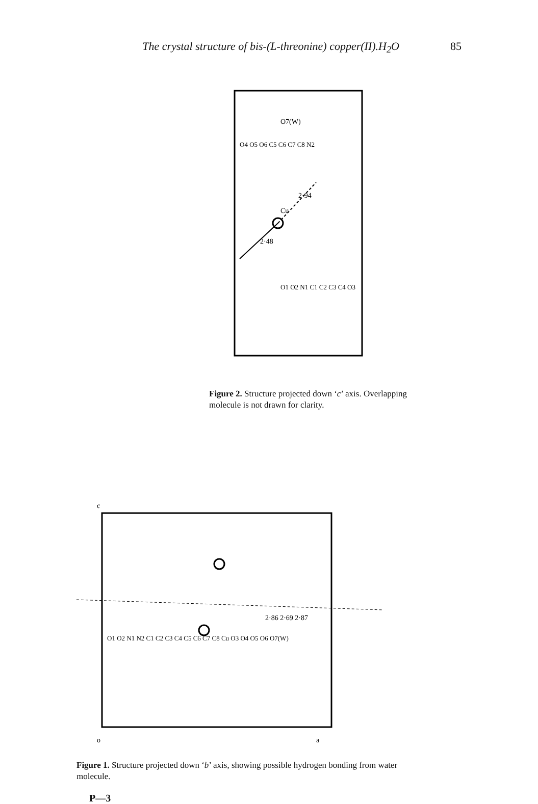The crystal structure of bis-(L-threonine) copper(II).H<sub>2</sub>O 85
Cu
2·48
2·94
O7(W)
O4 O5 O6 C5 C6 C7 C8 N2
O1 O2 N1 C1 C2 C3 C4 O3
Figure 2. Structure projected down ‘c’ axis. Overlapping molecule is not drawn for clarity.
2·86 2·69 2·87
O1 O2 N1 N2 C1 C2 C3 C4 C5 C6 C7 C8 Cu O3 O4 O5 O6 O7(W)
o
a
c
Figure 1. Structure projected down ‘b’ axis, showing possible hydrogen bonding from water molecule.
P—3